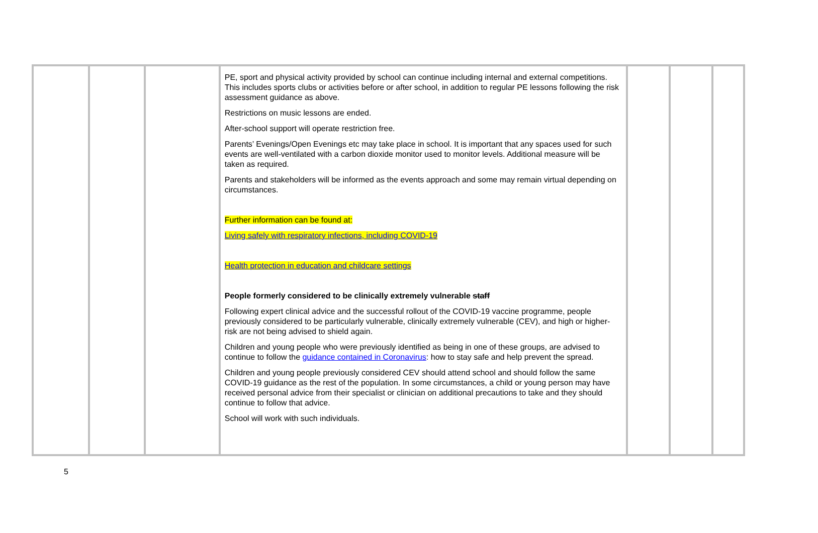| | | | PE, sport and physical activity provided by school can continue including internal and external competitions. This includes sports clubs or activities before or after school, in addition to regular PE lessons following the risk assessment guidance as above. Restrictions on music lessons are ended. After-school support will operate restriction free. Parents’ Evenings/Open Evenings etc may take place in school. It is important that any spaces used for such events are well-ventilated with a carbon dioxide monitor used to monitor levels. Additional measure will be taken as required. Parents and stakeholders will be informed as the events approach and some may remain virtual depending on circumstances. Further information can be found at: Living safely with respiratory infections, including COVID-19 Health protection in education and childcare settings People formerly considered to be clinically extremely vulnerable staff Following expert clinical advice and the successful rollout of the COVID-19 vaccine programme, people previously considered to be particularly vulnerable, clinically extremely vulnerable (CEV), and high or higher-risk are not being advised to shield again. Children and young people who were previously identified as being in one of these groups, are advised to continue to follow the guidance contained in Coronavirus : how to stay safe and help prevent the spread. Children and young people previously considered CEV should attend school and should follow the same COVID-19 guidance as the rest of the population. In some circumstances, a child or young person may have received personal advice from their specialist or clinician on additional precautions to take and they should continue to follow that advice. School will work with such individuals. | | | |
5